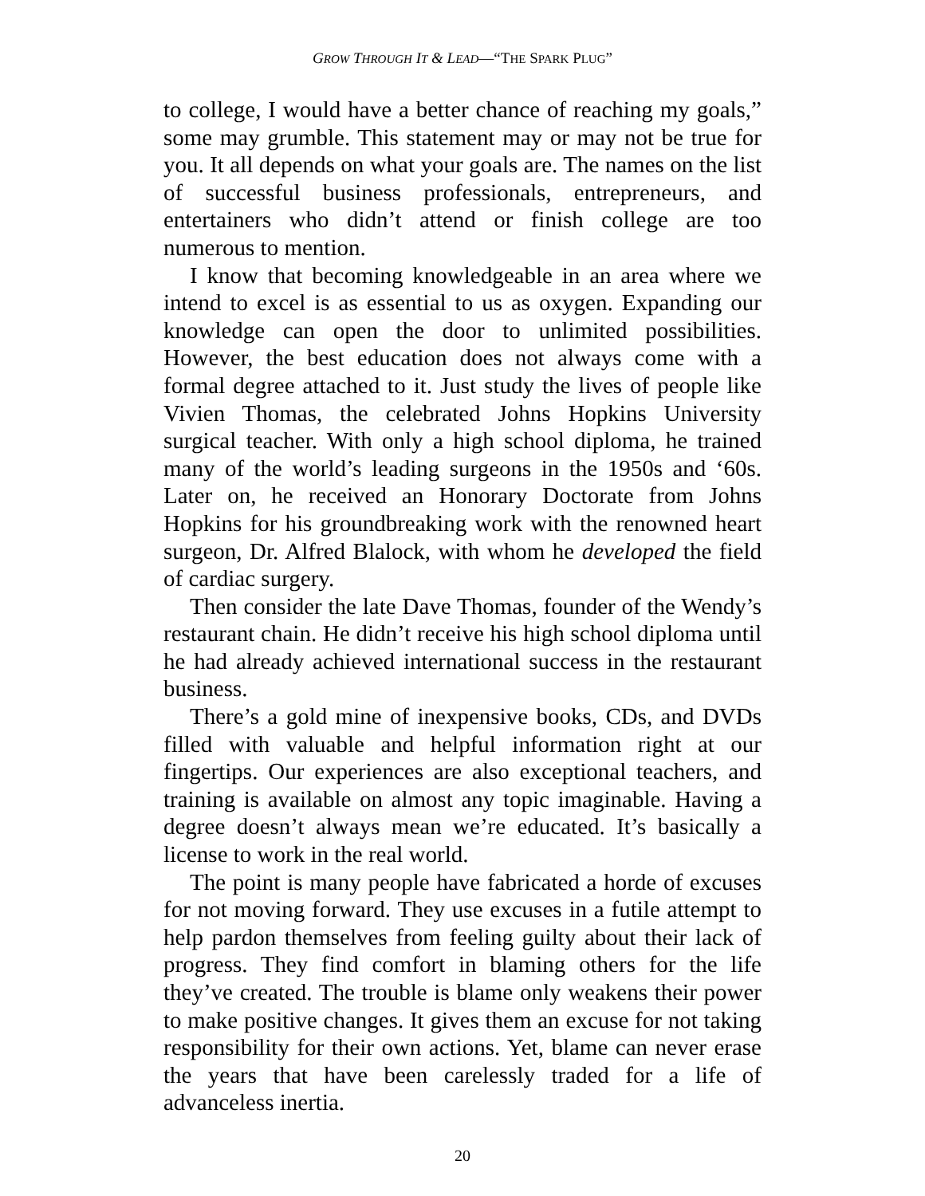GROW THROUGH IT & LEAD—“THE SPARK PLUG”
to college, I would have a better chance of reaching my goals,” some may grumble. This statement may or may not be true for you. It all depends on what your goals are. The names on the list of successful business professionals, entrepreneurs, and entertainers who didn’t attend or finish college are too numerous to mention.
I know that becoming knowledgeable in an area where we intend to excel is as essential to us as oxygen. Expanding our knowledge can open the door to unlimited possibilities. However, the best education does not always come with a formal degree attached to it. Just study the lives of people like Vivien Thomas, the celebrated Johns Hopkins University surgical teacher. With only a high school diploma, he trained many of the world’s leading surgeons in the 1950s and ‘60s. Later on, he received an Honorary Doctorate from Johns Hopkins for his groundbreaking work with the renowned heart surgeon, Dr. Alfred Blalock, with whom he developed the field of cardiac surgery.
Then consider the late Dave Thomas, founder of the Wendy’s restaurant chain. He didn’t receive his high school diploma until he had already achieved international success in the restaurant business.
There’s a gold mine of inexpensive books, CDs, and DVDs filled with valuable and helpful information right at our fingertips. Our experiences are also exceptional teachers, and training is available on almost any topic imaginable. Having a degree doesn’t always mean we’re educated. It’s basically a license to work in the real world.
The point is many people have fabricated a horde of excuses for not moving forward. They use excuses in a futile attempt to help pardon themselves from feeling guilty about their lack of progress. They find comfort in blaming others for the life they’ve created. The trouble is blame only weakens their power to make positive changes. It gives them an excuse for not taking responsibility for their own actions. Yet, blame can never erase the years that have been carelessly traded for a life of advanceless inertia.
20